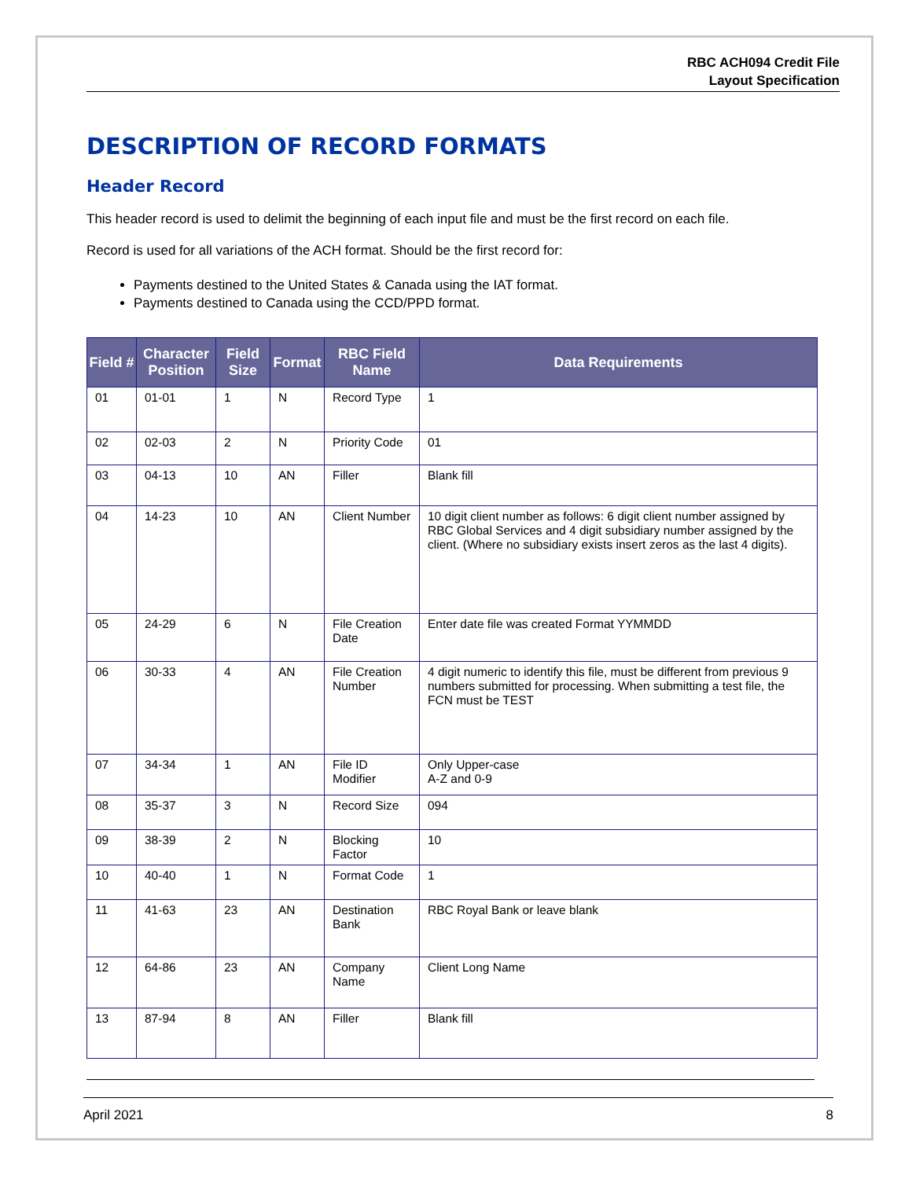RBC ACH094 Credit File
Layout Specification
DESCRIPTION OF RECORD FORMATS
Header Record
This header record is used to delimit the beginning of each input file and must be the first record on each file.
Record is used for all variations of the ACH format. Should be the first record for:
Payments destined to the United States & Canada using the IAT format.
Payments destined to Canada using the CCD/PPD format.
| Field # | Character Position | Field Size | Format | RBC Field Name | Data Requirements |
| --- | --- | --- | --- | --- | --- |
| 01 | 01-01 | 1 | N | Record Type | 1 |
| 02 | 02-03 | 2 | N | Priority Code | 01 |
| 03 | 04-13 | 10 | AN | Filler | Blank fill |
| 04 | 14-23 | 10 | AN | Client Number | 10 digit client number as follows: 6 digit client number assigned by RBC Global Services and 4 digit subsidiary number assigned by the client. (Where no subsidiary exists insert zeros as the last 4 digits). |
| 05 | 24-29 | 6 | N | File Creation Date | Enter date file was created Format YYMMDD |
| 06 | 30-33 | 4 | AN | File Creation Number | 4 digit numeric to identify this file, must be different from previous 9 numbers submitted for processing. When submitting a test file, the FCN must be TEST |
| 07 | 34-34 | 1 | AN | File ID Modifier | Only Upper-case A-Z and 0-9 |
| 08 | 35-37 | 3 | N | Record Size | 094 |
| 09 | 38-39 | 2 | N | Blocking Factor | 10 |
| 10 | 40-40 | 1 | N | Format Code | 1 |
| 11 | 41-63 | 23 | AN | Destination Bank | RBC Royal Bank or leave blank |
| 12 | 64-86 | 23 | AN | Company Name | Client Long Name |
| 13 | 87-94 | 8 | AN | Filler | Blank fill |
April 2021 8